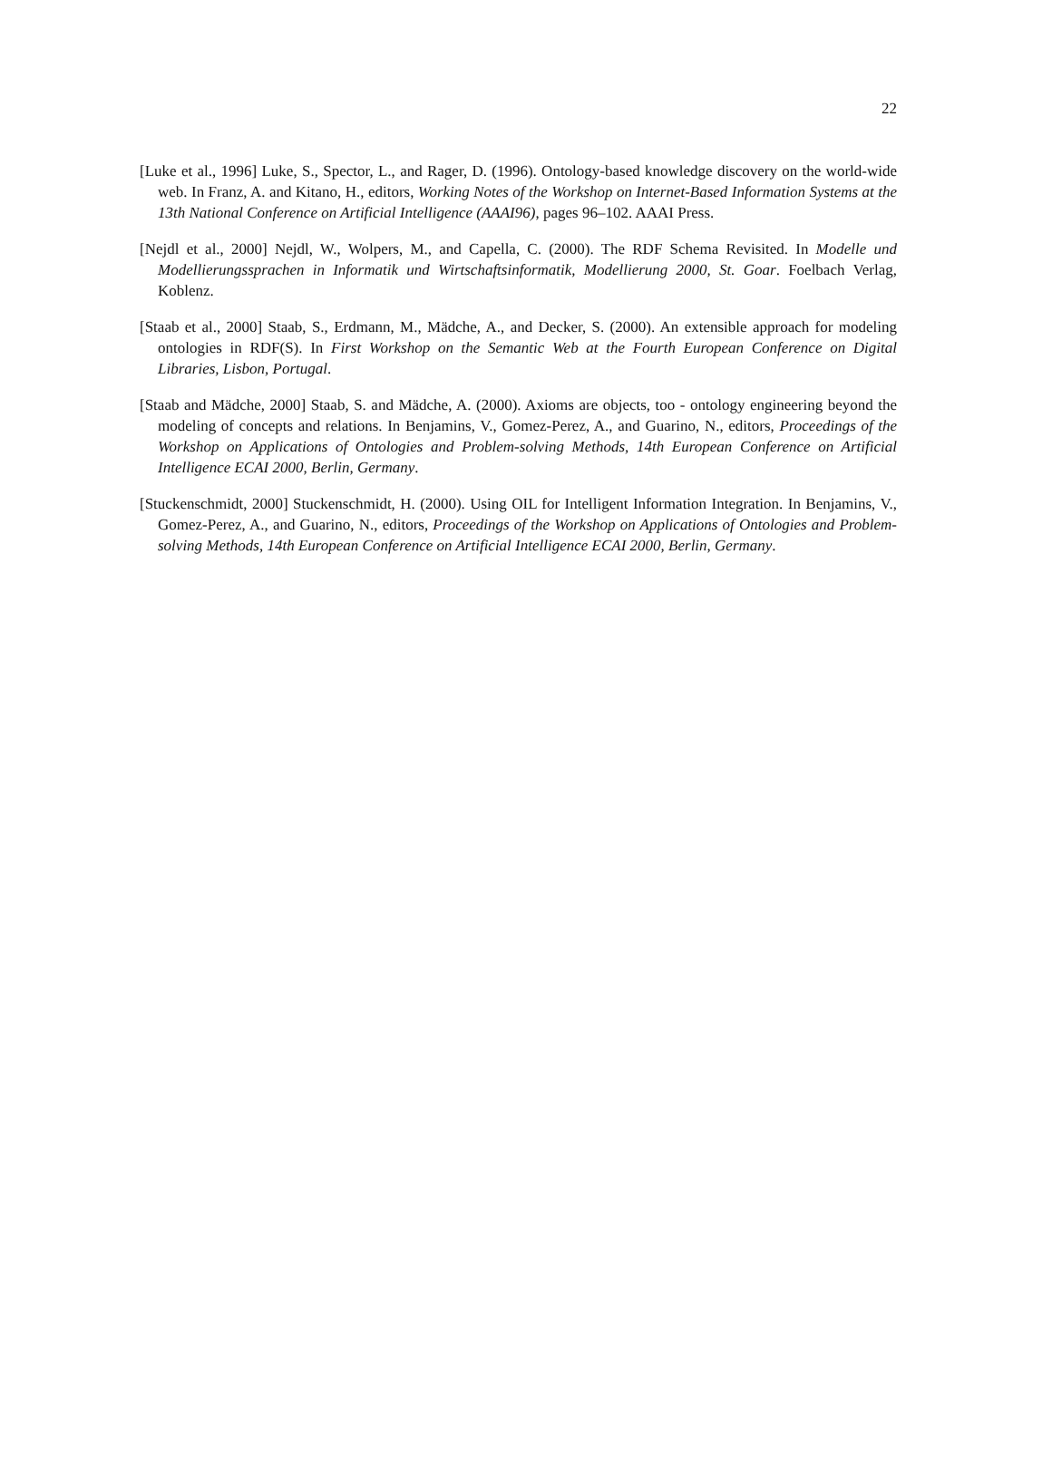22
[Luke et al., 1996] Luke, S., Spector, L., and Rager, D. (1996). Ontology-based knowledge discovery on the world-wide web. In Franz, A. and Kitano, H., editors, Working Notes of the Workshop on Internet-Based Information Systems at the 13th National Conference on Artificial Intelligence (AAAI96), pages 96–102. AAAI Press.
[Nejdl et al., 2000] Nejdl, W., Wolpers, M., and Capella, C. (2000). The RDF Schema Revisited. In Modelle und Modellierungssprachen in Informatik und Wirtschaftsinformatik, Modellierung 2000, St. Goar. Foelbach Verlag, Koblenz.
[Staab et al., 2000] Staab, S., Erdmann, M., Mädche, A., and Decker, S. (2000). An extensible approach for modeling ontologies in RDF(S). In First Workshop on the Semantic Web at the Fourth European Conference on Digital Libraries, Lisbon, Portugal.
[Staab and Mädche, 2000] Staab, S. and Mädche, A. (2000). Axioms are objects, too - ontology engineering beyond the modeling of concepts and relations. In Benjamins, V., Gomez-Perez, A., and Guarino, N., editors, Proceedings of the Workshop on Applications of Ontologies and Problem-solving Methods, 14th European Conference on Artificial Intelligence ECAI 2000, Berlin, Germany.
[Stuckenschmidt, 2000] Stuckenschmidt, H. (2000). Using OIL for Intelligent Information Integration. In Benjamins, V., Gomez-Perez, A., and Guarino, N., editors, Proceedings of the Workshop on Applications of Ontologies and Problem-solving Methods, 14th European Conference on Artificial Intelligence ECAI 2000, Berlin, Germany.